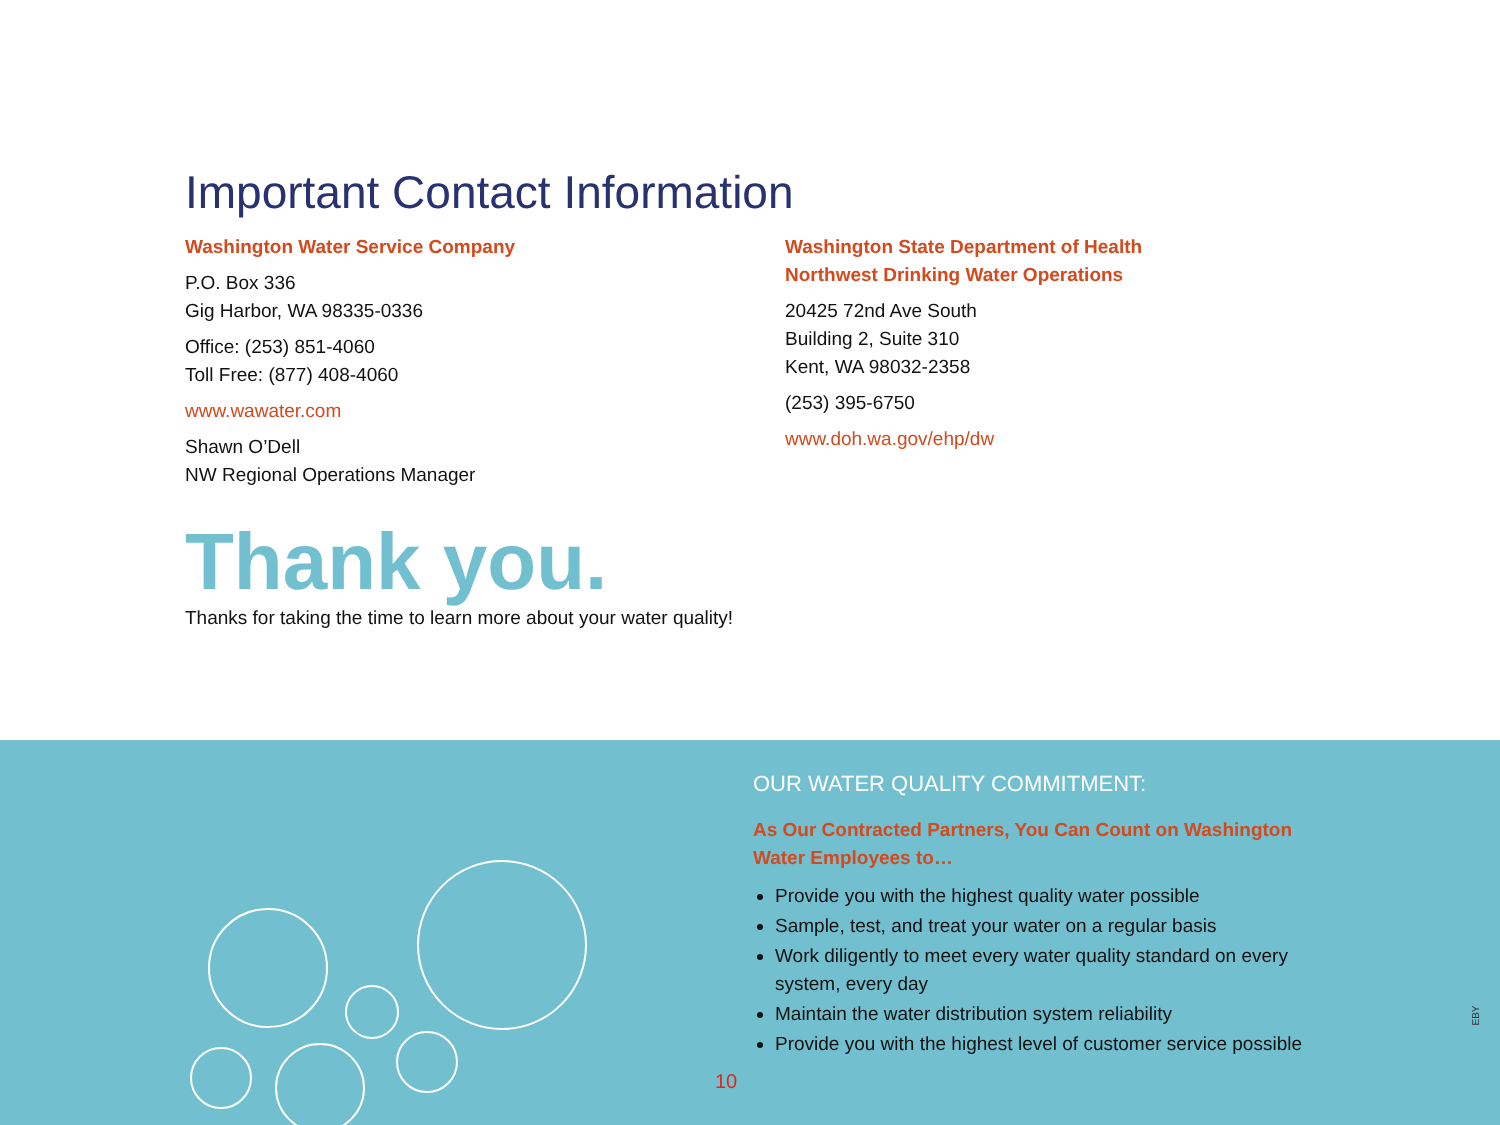Important Contact Information
Washington Water Service Company
P.O. Box 336
Gig Harbor, WA 98335-0336
Office: (253) 851-4060
Toll Free: (877) 408-4060
www.wawater.com
Shawn O’Dell
NW Regional Operations Manager
Washington State Department of Health
Northwest Drinking Water Operations
20425 72nd Ave South
Building 2, Suite 310
Kent, WA 98032-2358
(253) 395-6750
www.doh.wa.gov/ehp/dw
Thank you.
Thanks for taking the time to learn more about your water quality!
OUR WATER QUALITY COMMITMENT:
As Our Contracted Partners, You Can Count on Washington Water Employees to…
Provide you with the highest quality water possible
Sample, test, and treat your water on a regular basis
Work diligently to meet every water quality standard on every system, every day
Maintain the water distribution system reliability
Provide you with the highest level of customer service possible
10
EBY